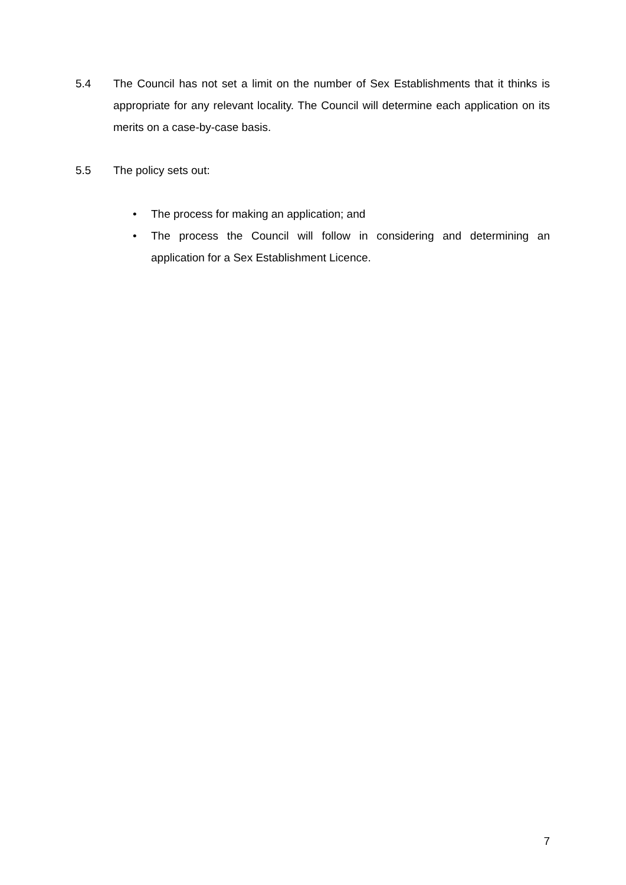5.4 The Council has not set a limit on the number of Sex Establishments that it thinks is appropriate for any relevant locality. The Council will determine each application on its merits on a case-by-case basis.
5.5 The policy sets out:
• The process for making an application; and
• The process the Council will follow in considering and determining an application for a Sex Establishment Licence.
7